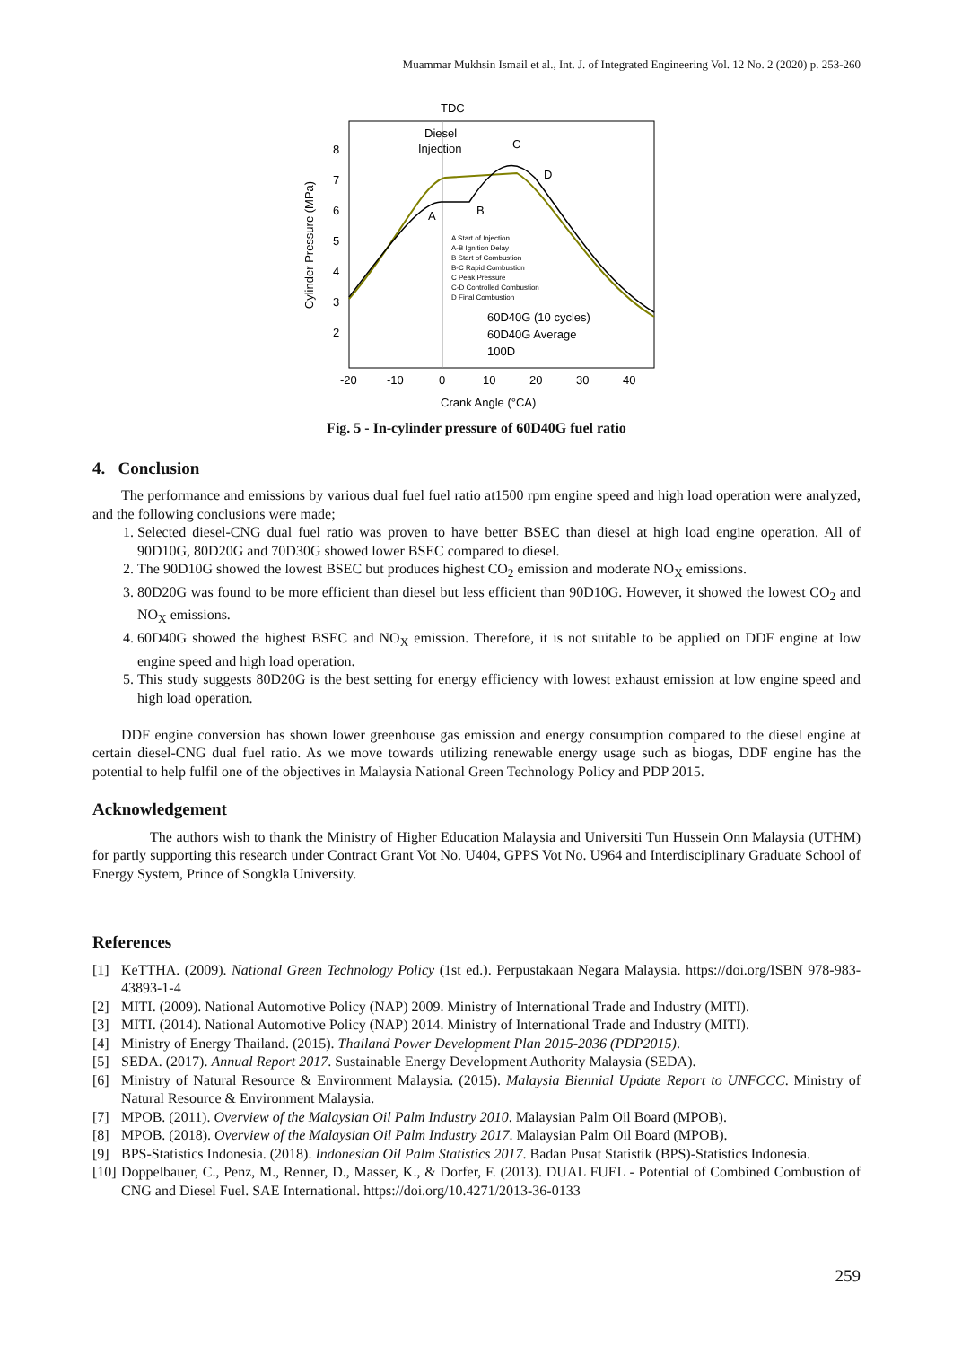Muammar Mukhsin Ismail et al., Int. J. of Integrated Engineering Vol. 12 No. 2 (2020) p. 253-260
TDC
Diesel
Injection
Cylinder Pressure (MPa)
8
7
6
5
4
3
2
-20
-10
0
10
20
30
40
Crank Angle (°CA)
A
B
C
D
A Start of Injection
A-B Ignition Delay
B Start of Combustion
B-C Rapid Combustion
C Peak Pressure
C-D Controlled Combustion
D Final Combustion
60D40G (10 cycles)
60D40G Average
100D
Fig. 5 - In-cylinder pressure of 60D40G fuel ratio
4. Conclusion
The performance and emissions by various dual fuel fuel ratio at1500 rpm engine speed and high load operation were analyzed, and the following conclusions were made;
1. Selected diesel-CNG dual fuel ratio was proven to have better BSEC than diesel at high load engine operation. All of 90D10G, 80D20G and 70D30G showed lower BSEC compared to diesel.
2. The 90D10G showed the lowest BSEC but produces highest CO<sub>2</sub> emission and moderate NO<sub>X</sub> emissions.
3. 80D20G was found to be more efficient than diesel but less efficient than 90D10G. However, it showed the lowest CO<sub>2</sub> and NO<sub>X</sub> emissions.
4. 60D40G showed the highest BSEC and NO<sub>X</sub> emission. Therefore, it is not suitable to be applied on DDF engine at low engine speed and high load operation.
5. This study suggests 80D20G is the best setting for energy efficiency with lowest exhaust emission at low engine speed and high load operation.
DDF engine conversion has shown lower greenhouse gas emission and energy consumption compared to the diesel engine at certain diesel-CNG dual fuel ratio. As we move towards utilizing renewable energy usage such as biogas, DDF engine has the potential to help fulfil one of the objectives in Malaysia National Green Technology Policy and PDP 2015.
Acknowledgement
The authors wish to thank the Ministry of Higher Education Malaysia and Universiti Tun Hussein Onn Malaysia (UTHM) for partly supporting this research under Contract Grant Vot No. U404, GPPS Vot No. U964 and Interdisciplinary Graduate School of Energy System, Prince of Songkla University.
References
[1] KeTTHA. (2009). National Green Technology Policy (1st ed.). Perpustakaan Negara Malaysia. https://doi.org/ISBN 978-983-43893-1-4
[2] MITI. (2009). National Automotive Policy (NAP) 2009. Ministry of International Trade and Industry (MITI).
[3] MITI. (2014). National Automotive Policy (NAP) 2014. Ministry of International Trade and Industry (MITI).
[4] Ministry of Energy Thailand. (2015). Thailand Power Development Plan 2015-2036 (PDP2015).
[5] SEDA. (2017). Annual Report 2017. Sustainable Energy Development Authority Malaysia (SEDA).
[6] Ministry of Natural Resource & Environment Malaysia. (2015). Malaysia Biennial Update Report to UNFCCC. Ministry of Natural Resource & Environment Malaysia.
[7] MPOB. (2011). Overview of the Malaysian Oil Palm Industry 2010. Malaysian Palm Oil Board (MPOB).
[8] MPOB. (2018). Overview of the Malaysian Oil Palm Industry 2017. Malaysian Palm Oil Board (MPOB).
[9] BPS-Statistics Indonesia. (2018). Indonesian Oil Palm Statistics 2017. Badan Pusat Statistik (BPS)-Statistics Indonesia.
[10] Doppelbauer, C., Penz, M., Renner, D., Masser, K., & Dorfer, F. (2013). DUAL FUEL - Potential of Combined Combustion of CNG and Diesel Fuel. SAE International. https://doi.org/10.4271/2013-36-0133
259